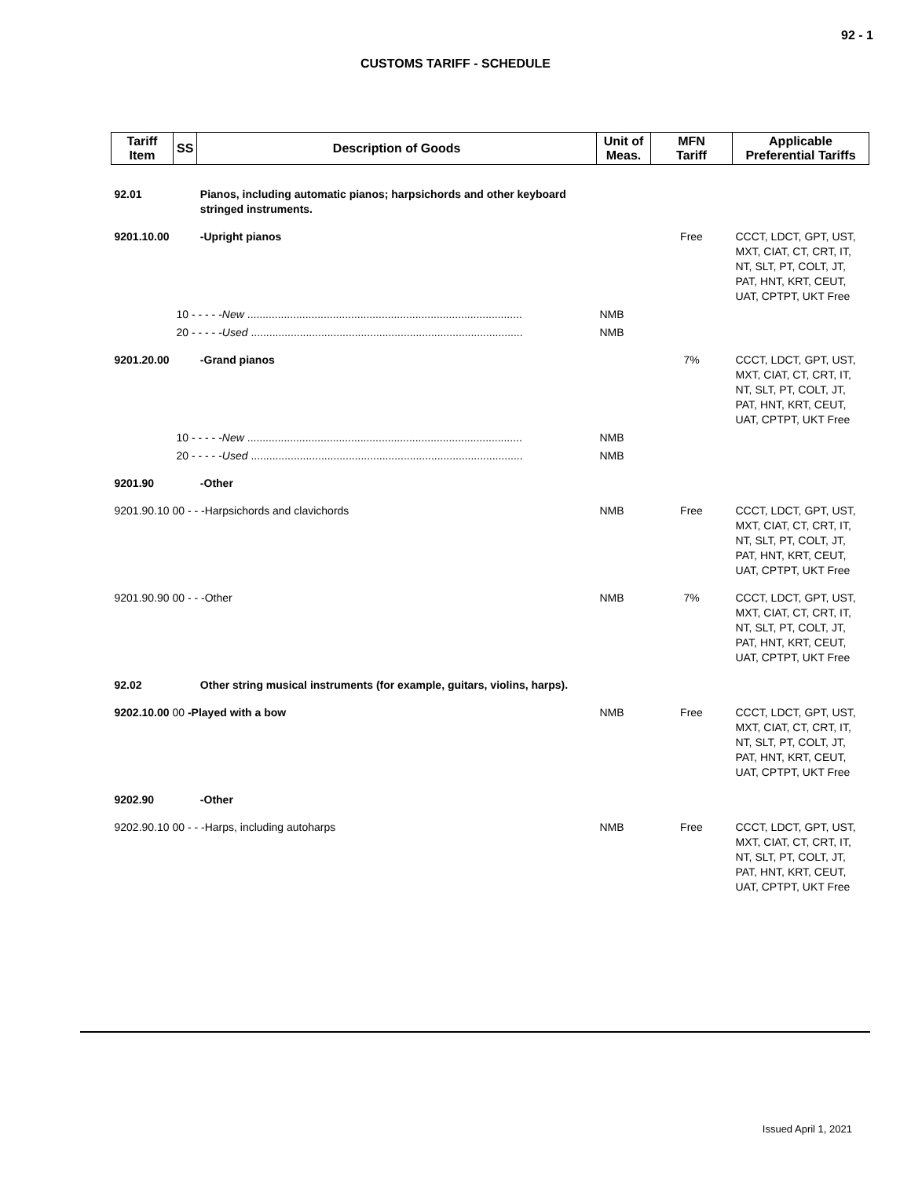92 - 1
CUSTOMS TARIFF - SCHEDULE
| Tariff Item | SS | Description of Goods | Unit of Meas. | MFN Tariff | Applicable Preferential Tariffs |
| --- | --- | --- | --- | --- | --- |
| 92.01 | | Pianos, including automatic pianos; harpsichords and other keyboard stringed instruments. | | | |
| 9201.10.00 | | -Upright pianos | | Free | CCCT, LDCT, GPT, UST, MXT, CIAT, CT, CRT, IT, NT, SLT, PT, COLT, JT, PAT, HNT, KRT, CEUT, UAT, CPTPT, UKT Free |
| | 10 - - - - - New .......................................................................................... | | NMB | | |
| | 20 - - - - - Used ......................................................................................... | | NMB | | |
| 9201.20.00 | | -Grand pianos | | 7% | CCCT, LDCT, GPT, UST, MXT, CIAT, CT, CRT, IT, NT, SLT, PT, COLT, JT, PAT, HNT, KRT, CEUT, UAT, CPTPT, UKT Free |
| | 10 - - - - - New .......................................................................................... | | NMB | | |
| | 20 - - - - - Used ......................................................................................... | | NMB | | |
| 9201.90 | | -Other | | | |
| 9201.90.10 00 - - -Harpsichords and clavichords | | | NMB | Free | CCCT, LDCT, GPT, UST, MXT, CIAT, CT, CRT, IT, NT, SLT, PT, COLT, JT, PAT, HNT, KRT, CEUT, UAT, CPTPT, UKT Free |
| 9201.90.90 00 - - -Other | | | NMB | 7% | CCCT, LDCT, GPT, UST, MXT, CIAT, CT, CRT, IT, NT, SLT, PT, COLT, JT, PAT, HNT, KRT, CEUT, UAT, CPTPT, UKT Free |
| 92.02 | | Other string musical instruments (for example, guitars, violins, harps). | | | |
| 9202.10.00 00 -Played with a bow | | | NMB | Free | CCCT, LDCT, GPT, UST, MXT, CIAT, CT, CRT, IT, NT, SLT, PT, COLT, JT, PAT, HNT, KRT, CEUT, UAT, CPTPT, UKT Free |
| 9202.90 | | -Other | | | |
| 9202.90.10 00 - - -Harps, including autoharps | | | NMB | Free | CCCT, LDCT, GPT, UST, MXT, CIAT, CT, CRT, IT, NT, SLT, PT, COLT, JT, PAT, HNT, KRT, CEUT, UAT, CPTPT, UKT Free |
Issued April 1, 2021